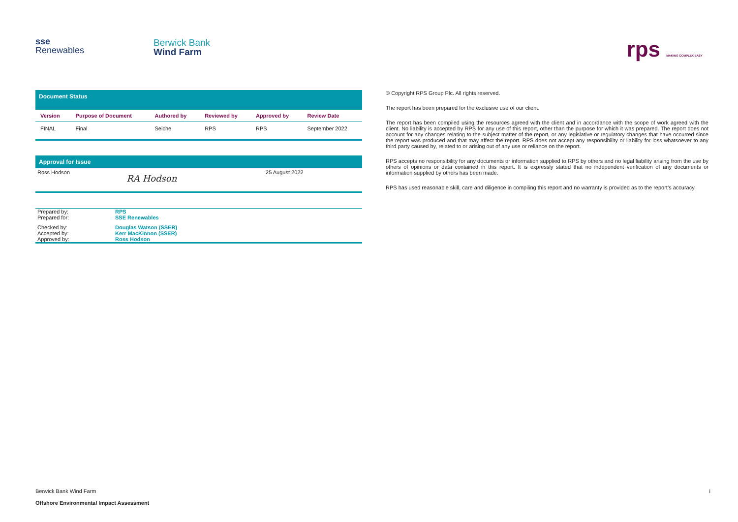sse
Renewables
Berwick Bank
Wind Farm
rps MAKING COMPLEX EASY
Document Status
| Version | Purpose of Document | Authored by | Reviewed by | Approved by | Review Date |
| --- | --- | --- | --- | --- | --- |
| FINAL | Final | Seiche | RPS | RPS | September 2022 |
Approval for Issue
| Ross Hodson | RA Hodson | 25 August 2022 |
| Prepared by: | RPS |
| Prepared for: | SSE Renewables |
| Checked by: | Douglas Watson (SSER) |
| Accepted by: | Kerr MacKinnon (SSER) |
| Approved by: | Ross Hodson |
© Copyright RPS Group Plc. All rights reserved.
The report has been prepared for the exclusive use of our client.
The report has been compiled using the resources agreed with the client and in accordance with the scope of work agreed with the client. No liability is accepted by RPS for any use of this report, other than the purpose for which it was prepared. The report does not account for any changes relating to the subject matter of the report, or any legislative or regulatory changes that have occurred since the report was produced and that may affect the report. RPS does not accept any responsibility or liability for loss whatsoever to any third party caused by, related to or arising out of any use or reliance on the report.
RPS accepts no responsibility for any documents or information supplied to RPS by others and no legal liability arising from the use by others of opinions or data contained in this report. It is expressly stated that no independent verification of any documents or information supplied by others has been made.
RPS has used reasonable skill, care and diligence in compiling this report and no warranty is provided as to the report’s accuracy.
Berwick Bank Wind Farm i
Offshore Environmental Impact Assessment